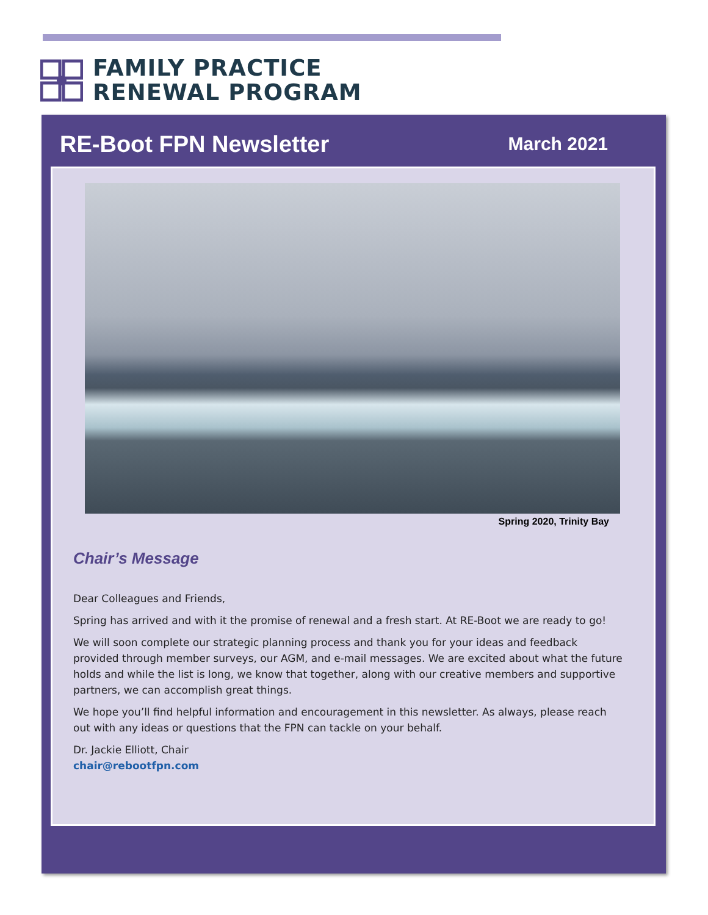FAMILY PRACTICE
RENEWAL PROGRAM
RE-Boot FPN Newsletter
March 2021
Spring 2020, Trinity Bay
Chair’s Message
Dear Colleagues and Friends,
Spring has arrived and with it the promise of renewal and a fresh start. At RE-Boot we are ready to go!
We will soon complete our strategic planning process and thank you for your ideas and feedback provided through member surveys, our AGM, and e-mail messages. We are excited about what the future holds and while the list is long, we know that together, along with our creative members and supportive partners, we can accomplish great things.
We hope you’ll find helpful information and encouragement in this newsletter. As always, please reach out with any ideas or questions that the FPN can tackle on your behalf.
Dr. Jackie Elliott, Chair
chair@rebootfpn.com